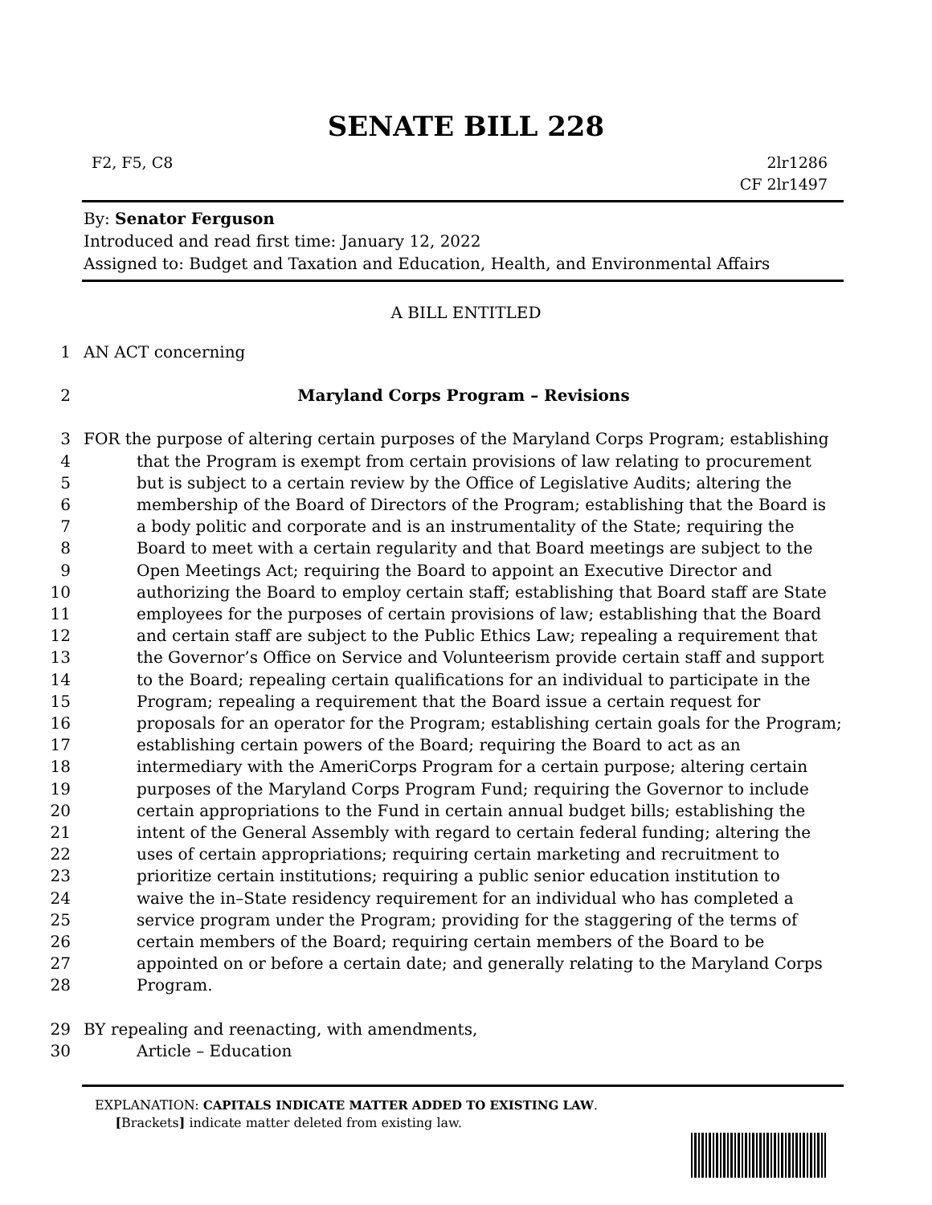SENATE BILL 228
F2, F5, C8 2lr1286
CF 2lr1497
By: Senator Ferguson
Introduced and read first time: January 12, 2022
Assigned to: Budget and Taxation and Education, Health, and Environmental Affairs
A BILL ENTITLED
1 AN ACT concerning
2 Maryland Corps Program – Revisions
3 FOR the purpose of altering certain purposes of the Maryland Corps Program; establishing
4 that the Program is exempt from certain provisions of law relating to procurement
5 but is subject to a certain review by the Office of Legislative Audits; altering the
6 membership of the Board of Directors of the Program; establishing that the Board is
7 a body politic and corporate and is an instrumentality of the State; requiring the
8 Board to meet with a certain regularity and that Board meetings are subject to the
9 Open Meetings Act; requiring the Board to appoint an Executive Director and
10 authorizing the Board to employ certain staff; establishing that Board staff are State
11 employees for the purposes of certain provisions of law; establishing that the Board
12 and certain staff are subject to the Public Ethics Law; repealing a requirement that
13 the Governor’s Office on Service and Volunteerism provide certain staff and support
14 to the Board; repealing certain qualifications for an individual to participate in the
15 Program; repealing a requirement that the Board issue a certain request for
16 proposals for an operator for the Program; establishing certain goals for the Program;
17 establishing certain powers of the Board; requiring the Board to act as an
18 intermediary with the AmeriCorps Program for a certain purpose; altering certain
19 purposes of the Maryland Corps Program Fund; requiring the Governor to include
20 certain appropriations to the Fund in certain annual budget bills; establishing the
21 intent of the General Assembly with regard to certain federal funding; altering the
22 uses of certain appropriations; requiring certain marketing and recruitment to
23 prioritize certain institutions; requiring a public senior education institution to
24 waive the in–State residency requirement for an individual who has completed a
25 service program under the Program; providing for the staggering of the terms of
26 certain members of the Board; requiring certain members of the Board to be
27 appointed on or before a certain date; and generally relating to the Maryland Corps
28 Program.
29 BY repealing and reenacting, with amendments,
30 Article – Education
EXPLANATION: CAPITALS INDICATE MATTER ADDED TO EXISTING LAW.
[Brackets] indicate matter deleted from existing law.